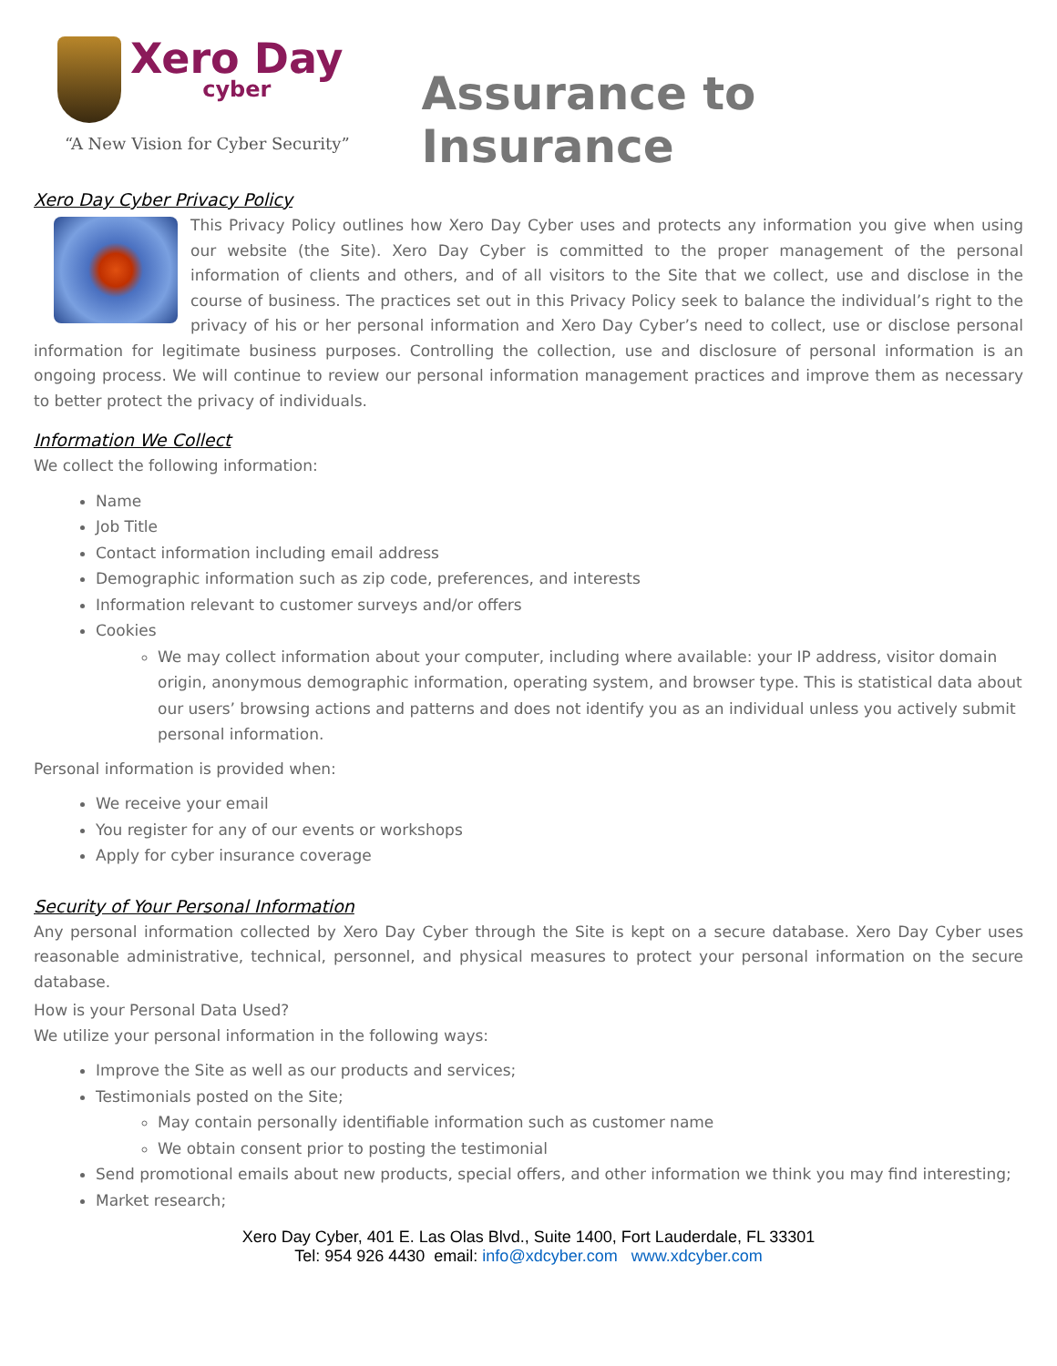Xero Day cyber
“A New Vision for Cyber Security”
Assurance to Insurance
Xero Day Cyber Privacy Policy
This Privacy Policy outlines how Xero Day Cyber uses and protects any information you give when using our website (the Site). Xero Day Cyber is committed to the proper management of the personal information of clients and others, and of all visitors to the Site that we collect, use and disclose in the course of business. The practices set out in this Privacy Policy seek to balance the individual’s right to the privacy of his or her personal information and Xero Day Cyber’s need to collect, use or disclose personal information for legitimate business purposes. Controlling the collection, use and disclosure of personal information is an ongoing process. We will continue to review our personal information management practices and improve them as necessary to better protect the privacy of individuals.
Information We Collect
We collect the following information:
Name
Job Title
Contact information including email address
Demographic information such as zip code, preferences, and interests
Information relevant to customer surveys and/or offers
Cookies
We may collect information about your computer, including where available: your IP address, visitor domain origin, anonymous demographic information, operating system, and browser type. This is statistical data about our users’ browsing actions and patterns and does not identify you as an individual unless you actively submit personal information.
Personal information is provided when:
We receive your email
You register for any of our events or workshops
Apply for cyber insurance coverage
Security of Your Personal Information
Any personal information collected by Xero Day Cyber through the Site is kept on a secure database. Xero Day Cyber uses reasonable administrative, technical, personnel, and physical measures to protect your personal information on the secure database.
How is your Personal Data Used?
We utilize your personal information in the following ways:
Improve the Site as well as our products and services;
Testimonials posted on the Site;
May contain personally identifiable information such as customer name
We obtain consent prior to posting the testimonial
Send promotional emails about new products, special offers, and other information we think you may find interesting;
Market research;
Xero Day Cyber, 401 E. Las Olas Blvd., Suite 1400, Fort Lauderdale, FL 33301
Tel: 954 926 4430 email: info@xdcyber.com www.xdcyber.com